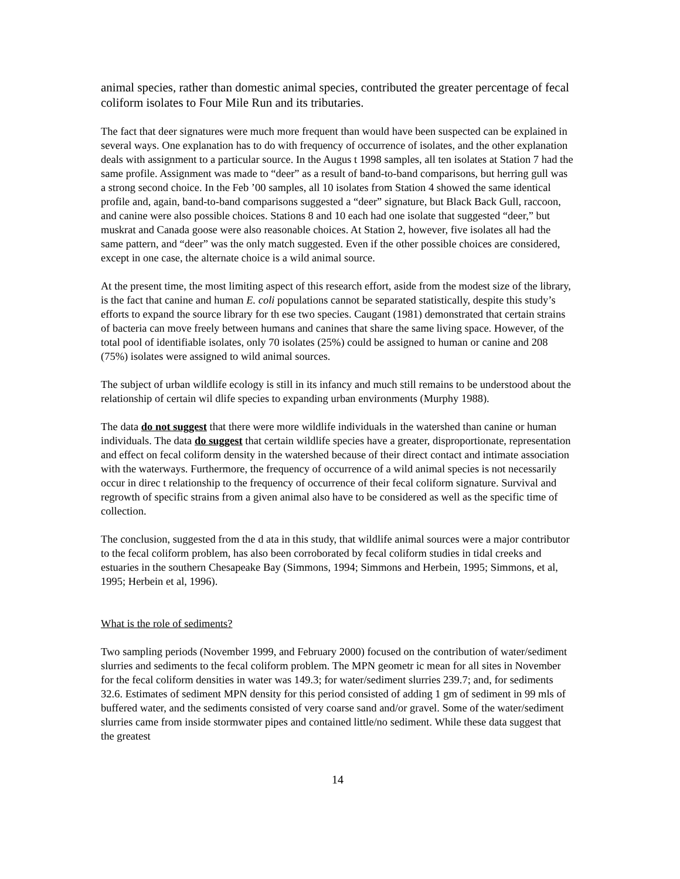animal species, rather than domestic animal species, contributed the greater percentage of fecal coliform isolates to Four Mile Run and its tributaries.
The fact that deer signatures were much more frequent than would have been suspected can be explained in several ways. One explanation has to do with frequency of occurrence of isolates, and the other explanation deals with assignment to a particular source. In the Augus t 1998 samples, all ten isolates at Station 7 had the same profile. Assignment was made to “deer” as a result of band-to-band comparisons, but herring gull was a strong second choice. In the Feb ’00 samples, all 10 isolates from Station 4 showed the same identical profile and, again, band-to-band comparisons suggested a “deer” signature, but Black Back Gull, raccoon, and canine were also possible choices. Stations 8 and 10 each had one isolate that suggested “deer,” but muskrat and Canada goose were also reasonable choices. At Station 2, however, five isolates all had the same pattern, and “deer” was the only match suggested. Even if the other possible choices are considered, except in one case, the alternate choice is a wild animal source.
At the present time, the most limiting aspect of this research effort, aside from the modest size of the library, is the fact that canine and human E. coli populations cannot be separated statistically, despite this study’s efforts to expand the source library for th ese two species. Caugant (1981) demonstrated that certain strains of bacteria can move freely between humans and canines that share the same living space. However, of the total pool of identifiable isolates, only 70 isolates (25%) could be assigned to human or canine and 208 (75%) isolates were assigned to wild animal sources.
The subject of urban wildlife ecology is still in its infancy and much still remains to be understood about the relationship of certain wil dlife species to expanding urban environments (Murphy 1988).
The data do not suggest that there were more wildlife individuals in the watershed than canine or human individuals. The data do suggest that certain wildlife species have a greater, disproportionate, representation and effect on fecal coliform density in the watershed because of their direct contact and intimate association with the waterways. Furthermore, the frequency of occurrence of a wild animal species is not necessarily occur in direc t relationship to the frequency of occurrence of their fecal coliform signature. Survival and regrowth of specific strains from a given animal also have to be considered as well as the specific time of collection.
The conclusion, suggested from the d ata in this study, that wildlife animal sources were a major contributor to the fecal coliform problem, has also been corroborated by fecal coliform studies in tidal creeks and estuaries in the southern Chesapeake Bay (Simmons, 1994; Simmons and Herbein, 1995; Simmons, et al, 1995; Herbein et al, 1996).
What is the role of sediments?
Two sampling periods (November 1999, and February 2000) focused on the contribution of water/sediment slurries and sediments to the fecal coliform problem. The MPN geometr ic mean for all sites in November for the fecal coliform densities in water was 149.3; for water/sediment slurries 239.7; and, for sediments 32.6. Estimates of sediment MPN density for this period consisted of adding 1 gm of sediment in 99 mls of buffered water, and the sediments consisted of very coarse sand and/or gravel. Some of the water/sediment slurries came from inside stormwater pipes and contained little/no sediment. While these data suggest that the greatest
14